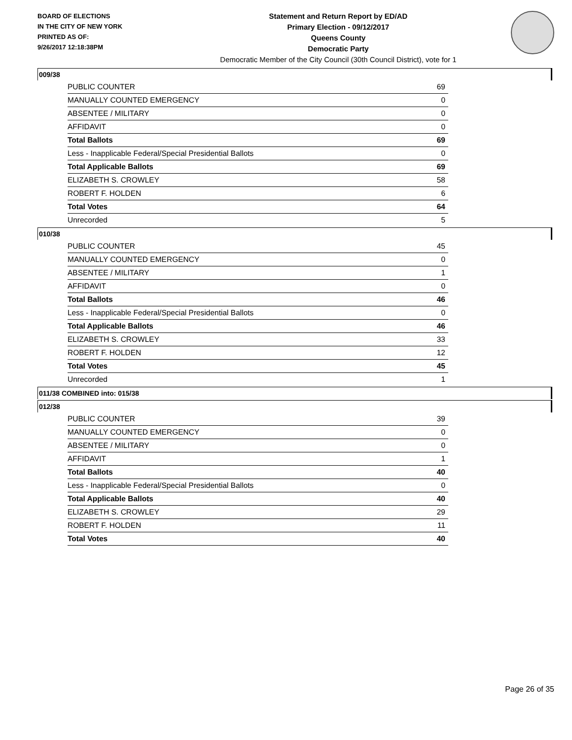BOARD OF ELECTIONS
IN THE CITY OF NEW YORK
PRINTED AS OF:
9/26/2017 12:18:38PM
Statement and Return Report by ED/AD
Primary Election - 09/12/2017
Queens County
Democratic Party
Democratic Member of the City Council (30th Council District), vote for 1
009/38
| PUBLIC COUNTER | 69 |
| MANUALLY COUNTED EMERGENCY | 0 |
| ABSENTEE / MILITARY | 0 |
| AFFIDAVIT | 0 |
| Total Ballots | 69 |
| Less - Inapplicable Federal/Special Presidential Ballots | 0 |
| Total Applicable Ballots | 69 |
| ELIZABETH S. CROWLEY | 58 |
| ROBERT F. HOLDEN | 6 |
| Total Votes | 64 |
| Unrecorded | 5 |
010/38
| PUBLIC COUNTER | 45 |
| MANUALLY COUNTED EMERGENCY | 0 |
| ABSENTEE / MILITARY | 1 |
| AFFIDAVIT | 0 |
| Total Ballots | 46 |
| Less - Inapplicable Federal/Special Presidential Ballots | 0 |
| Total Applicable Ballots | 46 |
| ELIZABETH S. CROWLEY | 33 |
| ROBERT F. HOLDEN | 12 |
| Total Votes | 45 |
| Unrecorded | 1 |
011/38 COMBINED into: 015/38
012/38
| PUBLIC COUNTER | 39 |
| MANUALLY COUNTED EMERGENCY | 0 |
| ABSENTEE / MILITARY | 0 |
| AFFIDAVIT | 1 |
| Total Ballots | 40 |
| Less - Inapplicable Federal/Special Presidential Ballots | 0 |
| Total Applicable Ballots | 40 |
| ELIZABETH S. CROWLEY | 29 |
| ROBERT F. HOLDEN | 11 |
| Total Votes | 40 |
Page 26 of 35